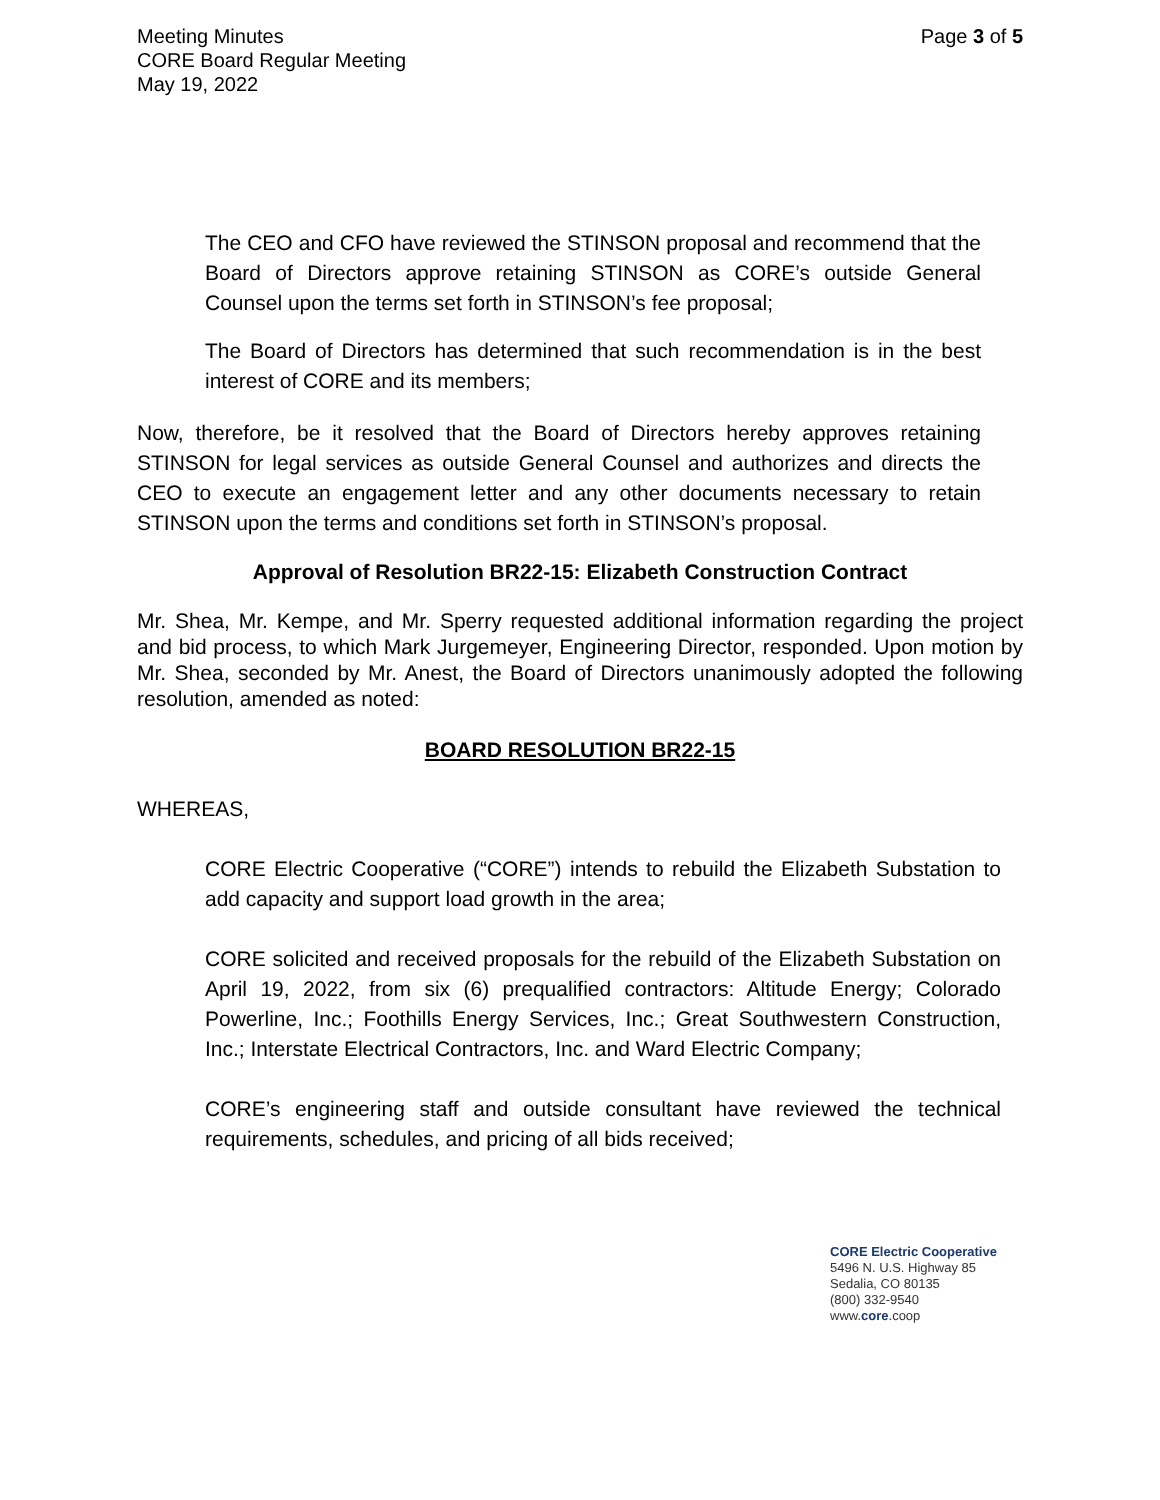Meeting Minutes
CORE Board Regular Meeting
May 19, 2022
Page 3 of 5
The CEO and CFO have reviewed the STINSON proposal and recommend that the Board of Directors approve retaining STINSON as CORE’s outside General Counsel upon the terms set forth in STINSON’s fee proposal;
The Board of Directors has determined that such recommendation is in the best interest of CORE and its members;
Now, therefore, be it resolved that the Board of Directors hereby approves retaining STINSON for legal services as outside General Counsel and authorizes and directs the CEO to execute an engagement letter and any other documents necessary to retain STINSON upon the terms and conditions set forth in STINSON’s proposal.
Approval of Resolution BR22-15: Elizabeth Construction Contract
Mr. Shea, Mr. Kempe, and Mr. Sperry requested additional information regarding the project and bid process, to which Mark Jurgemeyer, Engineering Director, responded. Upon motion by Mr. Shea, seconded by Mr. Anest, the Board of Directors unanimously adopted the following resolution, amended as noted:
BOARD RESOLUTION BR22-15
WHEREAS,
CORE Electric Cooperative (“CORE”) intends to rebuild the Elizabeth Substation to add capacity and support load growth in the area;
CORE solicited and received proposals for the rebuild of the Elizabeth Substation on April 19, 2022, from six (6) prequalified contractors: Altitude Energy; Colorado Powerline, Inc.; Foothills Energy Services, Inc.; Great Southwestern Construction, Inc.; Interstate Electrical Contractors, Inc. and Ward Electric Company;
CORE’s engineering staff and outside consultant have reviewed the technical requirements, schedules, and pricing of all bids received;
CORE Electric Cooperative
5496 N. U.S. Highway 85
Sedalia, CO 80135
(800) 332-9540
www.core.coop